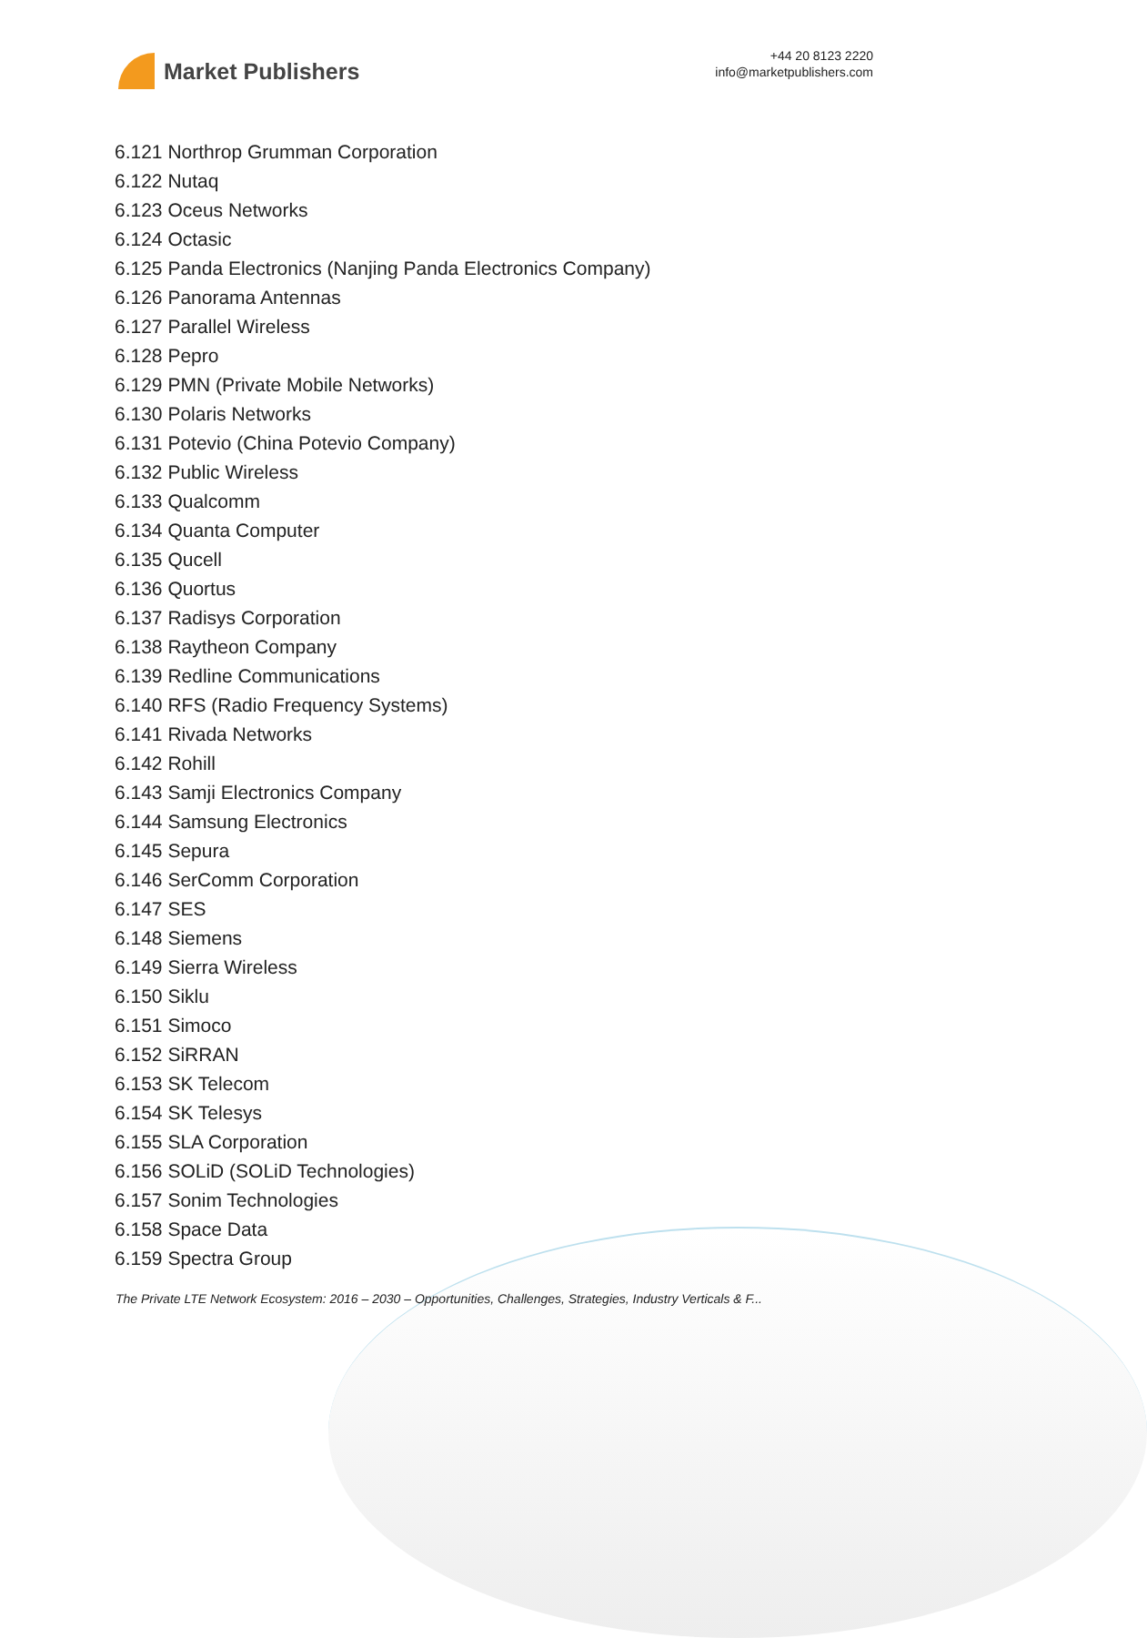Market Publishers
+44 20 8123 2220
info@marketpublishers.com
6.121 Northrop Grumman Corporation
6.122 Nutaq
6.123 Oceus Networks
6.124 Octasic
6.125 Panda Electronics (Nanjing Panda Electronics Company)
6.126 Panorama Antennas
6.127 Parallel Wireless
6.128 Pepro
6.129 PMN (Private Mobile Networks)
6.130 Polaris Networks
6.131 Potevio (China Potevio Company)
6.132 Public Wireless
6.133 Qualcomm
6.134 Quanta Computer
6.135 Qucell
6.136 Quortus
6.137 Radisys Corporation
6.138 Raytheon Company
6.139 Redline Communications
6.140 RFS (Radio Frequency Systems)
6.141 Rivada Networks
6.142 Rohill
6.143 Samji Electronics Company
6.144 Samsung Electronics
6.145 Sepura
6.146 SerComm Corporation
6.147 SES
6.148 Siemens
6.149 Sierra Wireless
6.150 Siklu
6.151 Simoco
6.152 SiRRAN
6.153 SK Telecom
6.154 SK Telesys
6.155 SLA Corporation
6.156 SOLiD (SOLiD Technologies)
6.157 Sonim Technologies
6.158 Space Data
6.159 Spectra Group
The Private LTE Network Ecosystem: 2016 – 2030 – Opportunities, Challenges, Strategies, Industry Verticals & F...